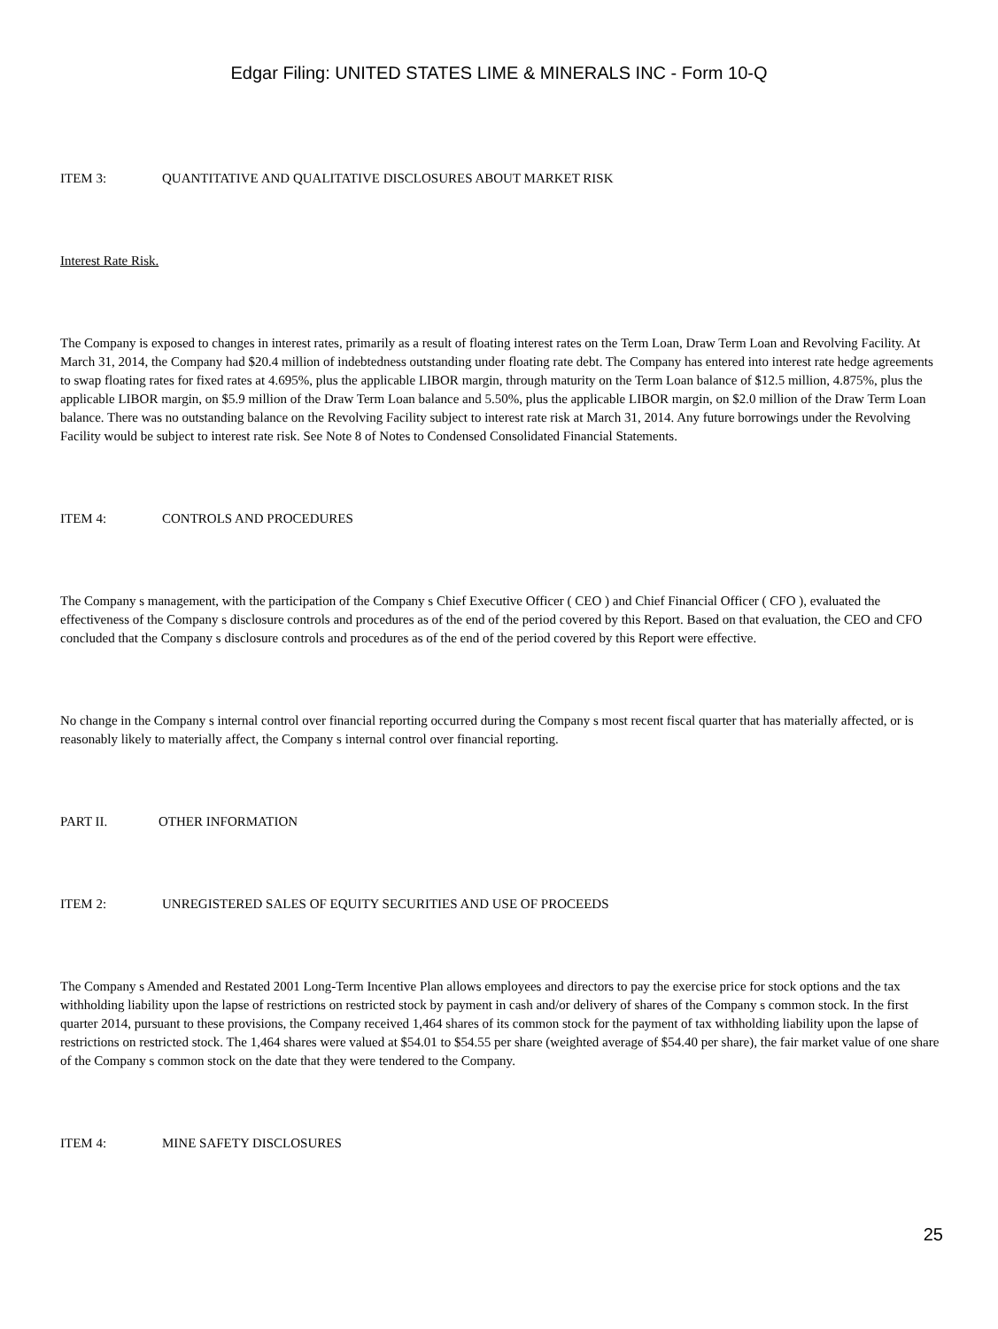Edgar Filing: UNITED STATES LIME & MINERALS INC - Form 10-Q
ITEM 3: QUANTITATIVE AND QUALITATIVE DISCLOSURES ABOUT MARKET RISK
Interest Rate Risk.
The Company is exposed to changes in interest rates, primarily as a result of floating interest rates on the Term Loan, Draw Term Loan and Revolving Facility. At March 31, 2014, the Company had $20.4 million of indebtedness outstanding under floating rate debt. The Company has entered into interest rate hedge agreements to swap floating rates for fixed rates at 4.695%, plus the applicable LIBOR margin, through maturity on the Term Loan balance of $12.5 million, 4.875%, plus the applicable LIBOR margin, on $5.9 million of the Draw Term Loan balance and 5.50%, plus the applicable LIBOR margin, on $2.0 million of the Draw Term Loan balance. There was no outstanding balance on the Revolving Facility subject to interest rate risk at March 31, 2014. Any future borrowings under the Revolving Facility would be subject to interest rate risk. See Note 8 of Notes to Condensed Consolidated Financial Statements.
ITEM 4: CONTROLS AND PROCEDURES
The Company s management, with the participation of the Company s Chief Executive Officer ( CEO ) and Chief Financial Officer ( CFO ), evaluated the effectiveness of the Company s disclosure controls and procedures as of the end of the period covered by this Report. Based on that evaluation, the CEO and CFO concluded that the Company s disclosure controls and procedures as of the end of the period covered by this Report were effective.
No change in the Company s internal control over financial reporting occurred during the Company s most recent fiscal quarter that has materially affected, or is reasonably likely to materially affect, the Company s internal control over financial reporting.
PART II. OTHER INFORMATION
ITEM 2: UNREGISTERED SALES OF EQUITY SECURITIES AND USE OF PROCEEDS
The Company s Amended and Restated 2001 Long-Term Incentive Plan allows employees and directors to pay the exercise price for stock options and the tax withholding liability upon the lapse of restrictions on restricted stock by payment in cash and/or delivery of shares of the Company s common stock. In the first quarter 2014, pursuant to these provisions, the Company received 1,464 shares of its common stock for the payment of tax withholding liability upon the lapse of restrictions on restricted stock. The 1,464 shares were valued at $54.01 to $54.55 per share (weighted average of $54.40 per share), the fair market value of one share of the Company s common stock on the date that they were tendered to the Company.
ITEM 4: MINE SAFETY DISCLOSURES
25